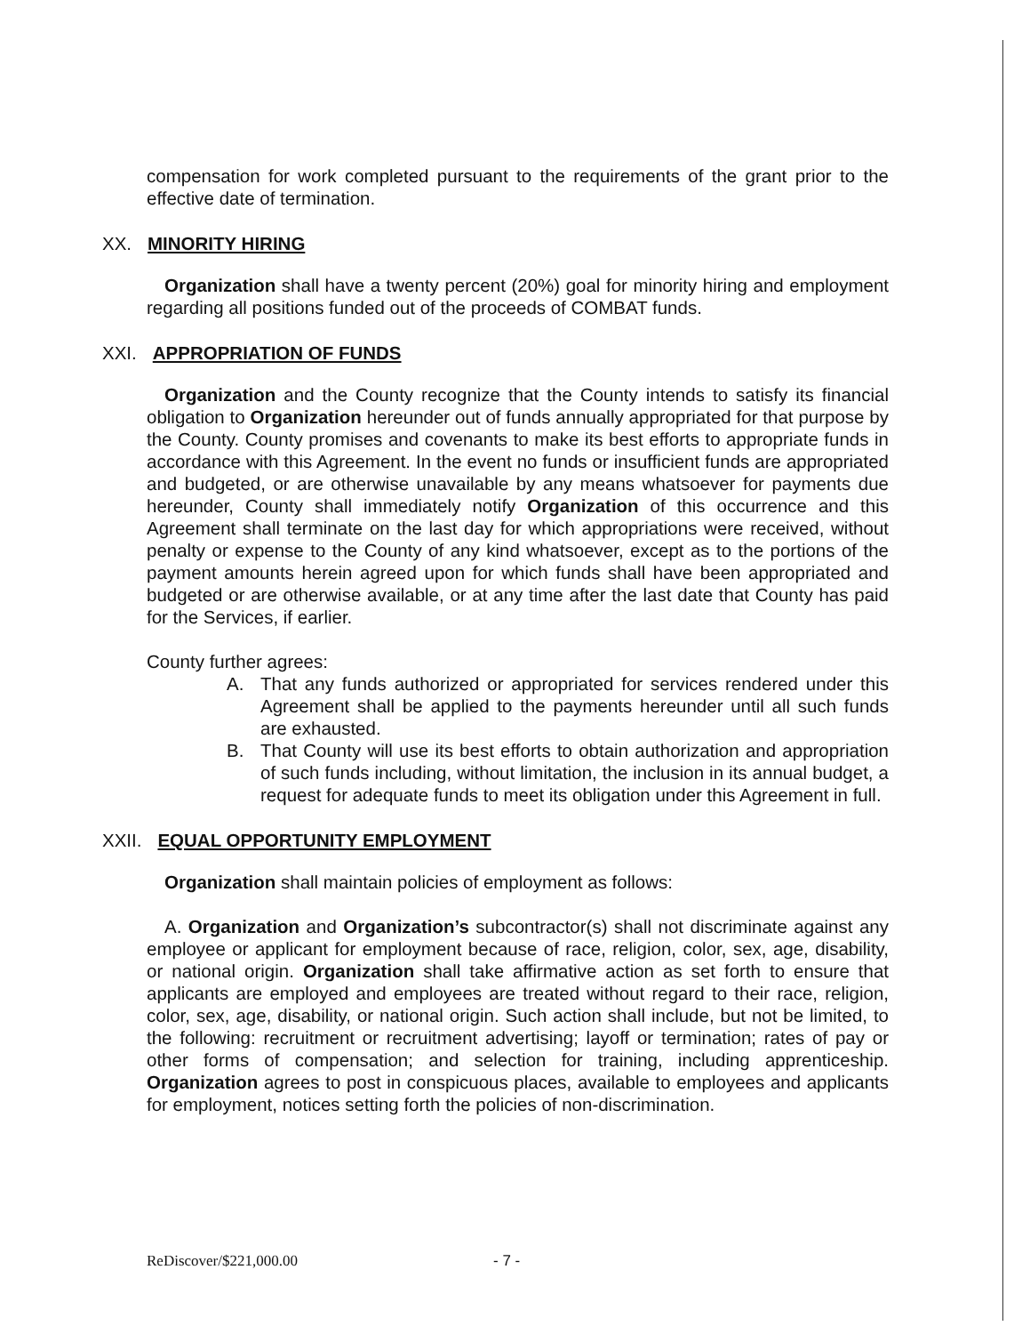compensation for work completed pursuant to the requirements of the grant prior to the effective date of termination.
XX. MINORITY HIRING
Organization shall have a twenty percent (20%) goal for minority hiring and employment regarding all positions funded out of the proceeds of COMBAT funds.
XXI. APPROPRIATION OF FUNDS
Organization and the County recognize that the County intends to satisfy its financial obligation to Organization hereunder out of funds annually appropriated for that purpose by the County. County promises and covenants to make its best efforts to appropriate funds in accordance with this Agreement. In the event no funds or insufficient funds are appropriated and budgeted, or are otherwise unavailable by any means whatsoever for payments due hereunder, County shall immediately notify Organization of this occurrence and this Agreement shall terminate on the last day for which appropriations were received, without penalty or expense to the County of any kind whatsoever, except as to the portions of the payment amounts herein agreed upon for which funds shall have been appropriated and budgeted or are otherwise available, or at any time after the last date that County has paid for the Services, if earlier.
County further agrees:
A. That any funds authorized or appropriated for services rendered under this Agreement shall be applied to the payments hereunder until all such funds are exhausted.
B. That County will use its best efforts to obtain authorization and appropriation of such funds including, without limitation, the inclusion in its annual budget, a request for adequate funds to meet its obligation under this Agreement in full.
XXII. EQUAL OPPORTUNITY EMPLOYMENT
Organization shall maintain policies of employment as follows:
A. Organization and Organization’s subcontractor(s) shall not discriminate against any employee or applicant for employment because of race, religion, color, sex, age, disability, or national origin. Organization shall take affirmative action as set forth to ensure that applicants are employed and employees are treated without regard to their race, religion, color, sex, age, disability, or national origin. Such action shall include, but not be limited, to the following: recruitment or recruitment advertising; layoff or termination; rates of pay or other forms of compensation; and selection for training, including apprenticeship. Organization agrees to post in conspicuous places, available to employees and applicants for employment, notices setting forth the policies of non-discrimination.
ReDiscover/$221,000.00 - 7 -